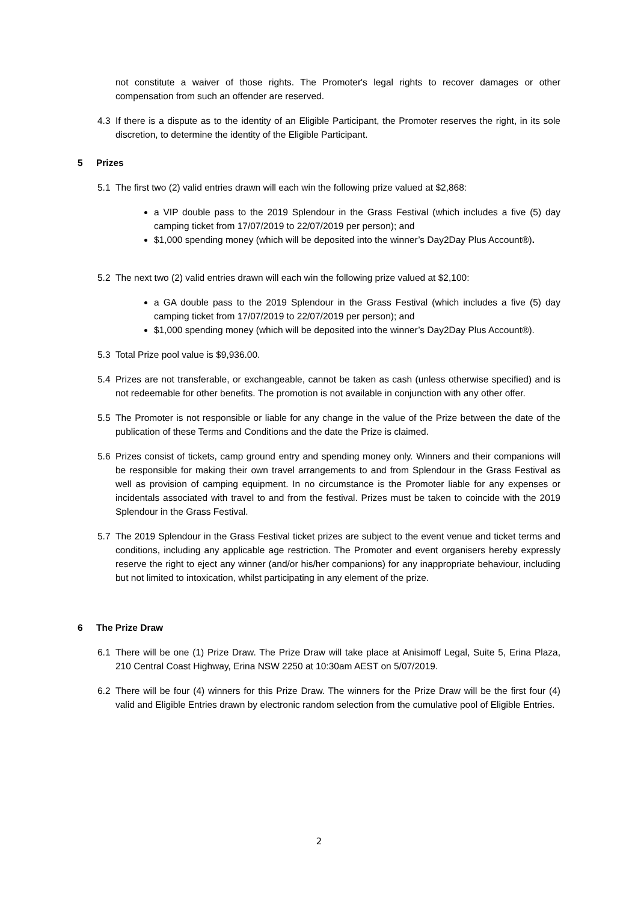not constitute a waiver of those rights. The Promoter's legal rights to recover damages or other compensation from such an offender are reserved.
4.3 If there is a dispute as to the identity of an Eligible Participant, the Promoter reserves the right, in its sole discretion, to determine the identity of the Eligible Participant.
5 Prizes
5.1 The first two (2) valid entries drawn will each win the following prize valued at $2,868:
a VIP double pass to the 2019 Splendour in the Grass Festival (which includes a five (5) day camping ticket from 17/07/2019 to 22/07/2019 per person); and
$1,000 spending money (which will be deposited into the winner’s Day2Day Plus Account®).
5.2 The next two (2) valid entries drawn will each win the following prize valued at $2,100:
a GA double pass to the 2019 Splendour in the Grass Festival (which includes a five (5) day camping ticket from 17/07/2019 to 22/07/2019 per person); and
$1,000 spending money (which will be deposited into the winner’s Day2Day Plus Account®).
5.3 Total Prize pool value is $9,936.00.
5.4 Prizes are not transferable, or exchangeable, cannot be taken as cash (unless otherwise specified) and is not redeemable for other benefits. The promotion is not available in conjunction with any other offer.
5.5 The Promoter is not responsible or liable for any change in the value of the Prize between the date of the publication of these Terms and Conditions and the date the Prize is claimed.
5.6 Prizes consist of tickets, camp ground entry and spending money only. Winners and their companions will be responsible for making their own travel arrangements to and from Splendour in the Grass Festival as well as provision of camping equipment. In no circumstance is the Promoter liable for any expenses or incidentals associated with travel to and from the festival. Prizes must be taken to coincide with the 2019 Splendour in the Grass Festival.
5.7 The 2019 Splendour in the Grass Festival ticket prizes are subject to the event venue and ticket terms and conditions, including any applicable age restriction. The Promoter and event organisers hereby expressly reserve the right to eject any winner (and/or his/her companions) for any inappropriate behaviour, including but not limited to intoxication, whilst participating in any element of the prize.
6 The Prize Draw
6.1 There will be one (1) Prize Draw. The Prize Draw will take place at Anisimoff Legal, Suite 5, Erina Plaza, 210 Central Coast Highway, Erina NSW 2250 at 10:30am AEST on 5/07/2019.
6.2 There will be four (4) winners for this Prize Draw. The winners for the Prize Draw will be the first four (4) valid and Eligible Entries drawn by electronic random selection from the cumulative pool of Eligible Entries.
2